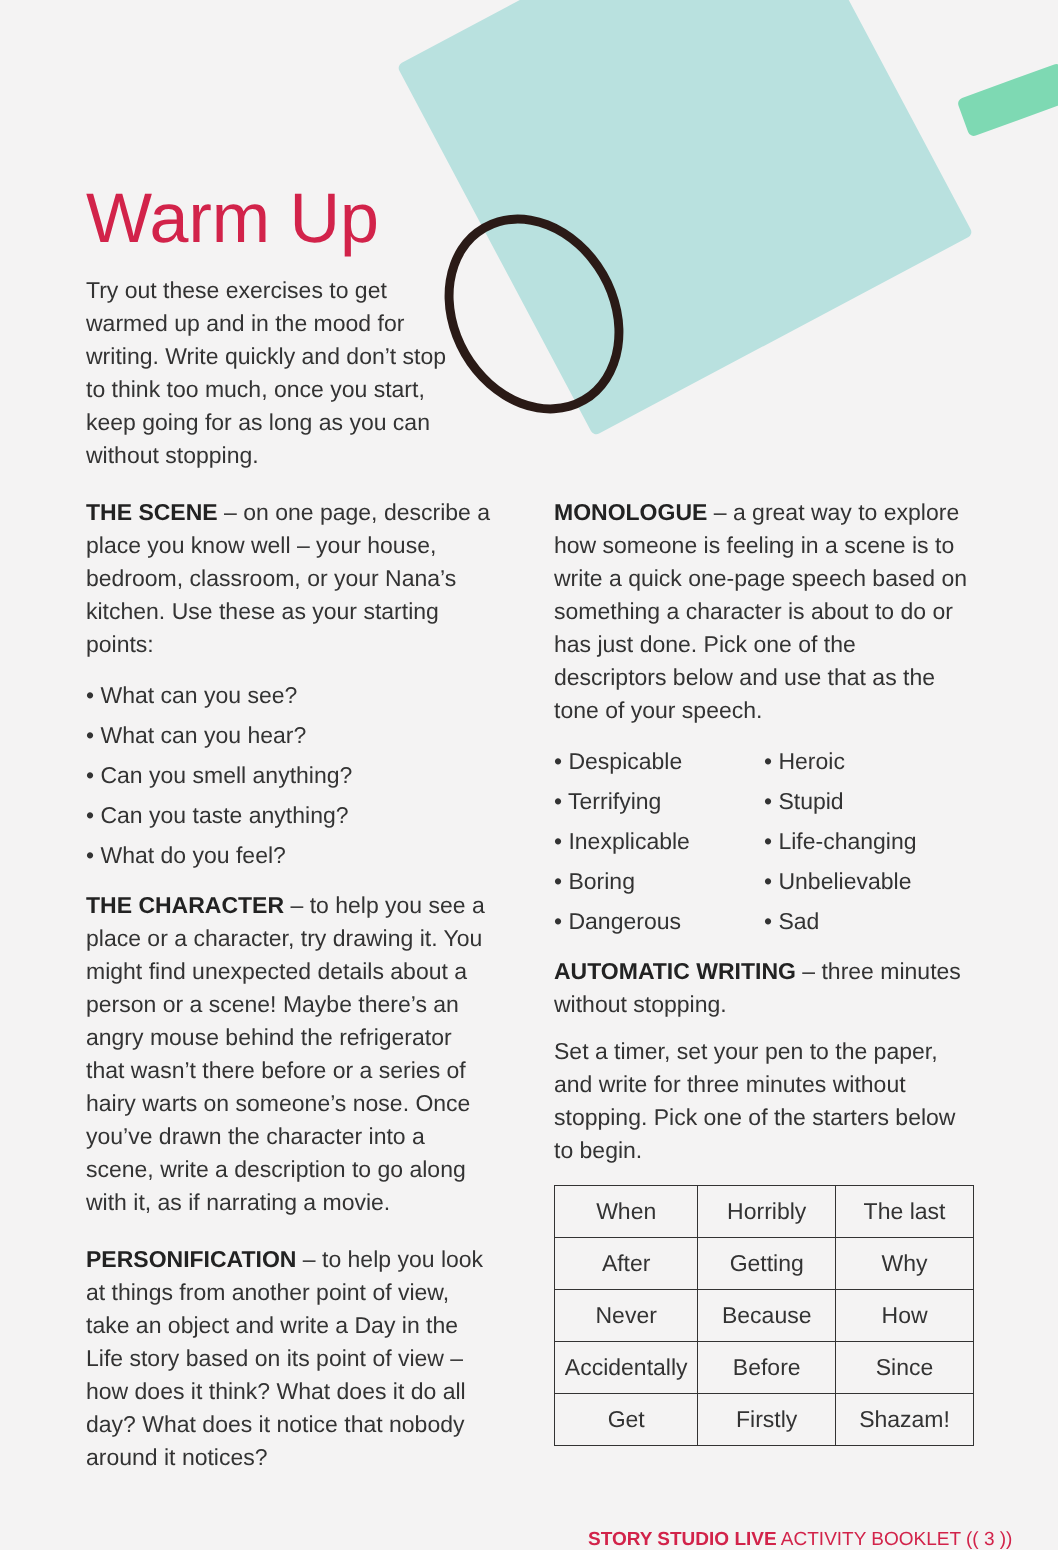Warm Up
Try out these exercises to get warmed up and in the mood for writing. Write quickly and don’t stop to think too much, once you start, keep going for as long as you can without stopping.
THE SCENE – on one page, describe a place you know well – your house, bedroom, classroom, or your Nana’s kitchen. Use these as your starting points:
• What can you see?
• What can you hear?
• Can you smell anything?
• Can you taste anything?
• What do you feel?
THE CHARACTER – to help you see a place or a character, try drawing it. You might find unexpected details about a person or a scene! Maybe there’s an angry mouse behind the refrigerator that wasn’t there before or a series of hairy warts on someone’s nose. Once you’ve drawn the character into a scene, write a description to go along with it, as if narrating a movie.
PERSONIFICATION – to help you look at things from another point of view, take an object and write a Day in the Life story based on its point of view – how does it think? What does it do all day? What does it notice that nobody around it notices?
MONOLOGUE – a great way to explore how someone is feeling in a scene is to write a quick one-page speech based on something a character is about to do or has just done. Pick one of the descriptors below and use that as the tone of your speech.
• Despicable
• Terrifying
• Inexplicable
• Boring
• Dangerous
• Heroic
• Stupid
• Life-changing
• Unbelievable
• Sad
AUTOMATIC WRITING – three minutes without stopping.
Set a timer, set your pen to the paper, and write for three minutes without stopping. Pick one of the starters below to begin.
| When | Horribly | The last |
| After | Getting | Why |
| Never | Because | How |
| Accidentally | Before | Since |
| Get | Firstly | Shazam! |
STORY STUDIO LIVE ACTIVITY BOOKLET (( 3 ))